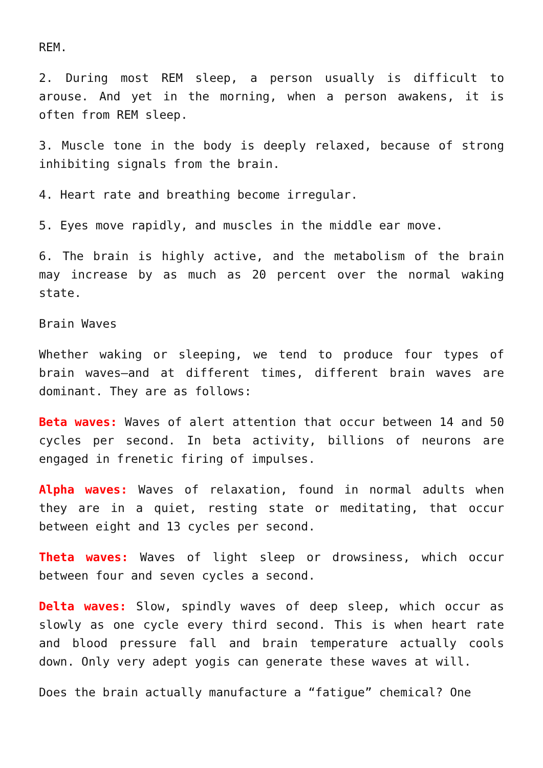REM.
2. During most REM sleep, a person usually is difficult to arouse. And yet in the morning, when a person awakens, it is often from REM sleep.
3. Muscle tone in the body is deeply relaxed, because of strong inhibiting signals from the brain.
4. Heart rate and breathing become irregular.
5. Eyes move rapidly, and muscles in the middle ear move.
6. The brain is highly active, and the metabolism of the brain may increase by as much as 20 percent over the normal waking state.
Brain Waves
Whether waking or sleeping, we tend to produce four types of brain waves—and at different times, different brain waves are dominant. They are as follows:
Beta waves: Waves of alert attention that occur between 14 and 50 cycles per second. In beta activity, billions of neurons are engaged in frenetic firing of impulses.
Alpha waves: Waves of relaxation, found in normal adults when they are in a quiet, resting state or meditating, that occur between eight and 13 cycles per second.
Theta waves: Waves of light sleep or drowsiness, which occur between four and seven cycles a second.
Delta waves: Slow, spindly waves of deep sleep, which occur as slowly as one cycle every third second. This is when heart rate and blood pressure fall and brain temperature actually cools down. Only very adept yogis can generate these waves at will.
Does the brain actually manufacture a “fatigue” chemical? One